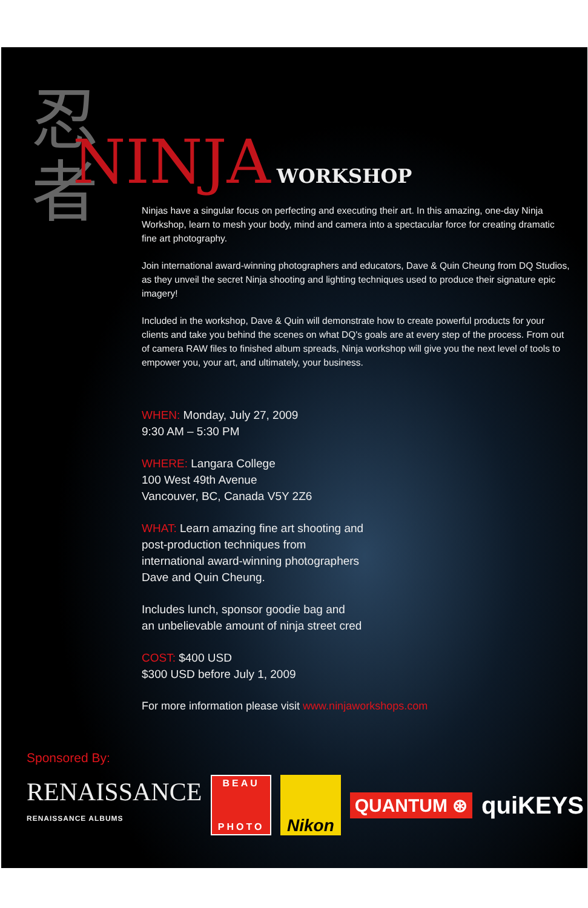忍者
NINJA WORKSHOP
Ninjas have a singular focus on perfecting and executing their art. In this amazing, one-day Ninja Workshop, learn to mesh your body, mind and camera into a spectacular force for creating dramatic fine art photography.
Join international award-winning photographers and educators, Dave & Quin Cheung from DQ Studios, as they unveil the secret Ninja shooting and lighting techniques used to produce their signature epic imagery!
Included in the workshop, Dave & Quin will demonstrate how to create powerful products for your clients and take you behind the scenes on what DQ's goals are at every step of the process. From out of camera RAW files to finished album spreads, Ninja workshop will give you the next level of tools to empower you, your art, and ultimately, your business.
WHEN: Monday, July 27, 2009
9:30 AM – 5:30 PM
WHERE: Langara College
100 West 49th Avenue
Vancouver, BC, Canada V5Y 2Z6
WHAT: Learn amazing fine art shooting and
post-production techniques from
international award-winning photographers
Dave and Quin Cheung.
Includes lunch, sponsor goodie bag and
an unbelievable amount of ninja street cred
COST: $400 USD
$300 USD before July 1, 2009
For more information please visit www.ninjaworkshops.com
Sponsored By:
RENAISSANCE
RENAISSANCE ALBUMS
BEAU
PHOTO
Nikon
QUANTUM ⊛
quiKEYS